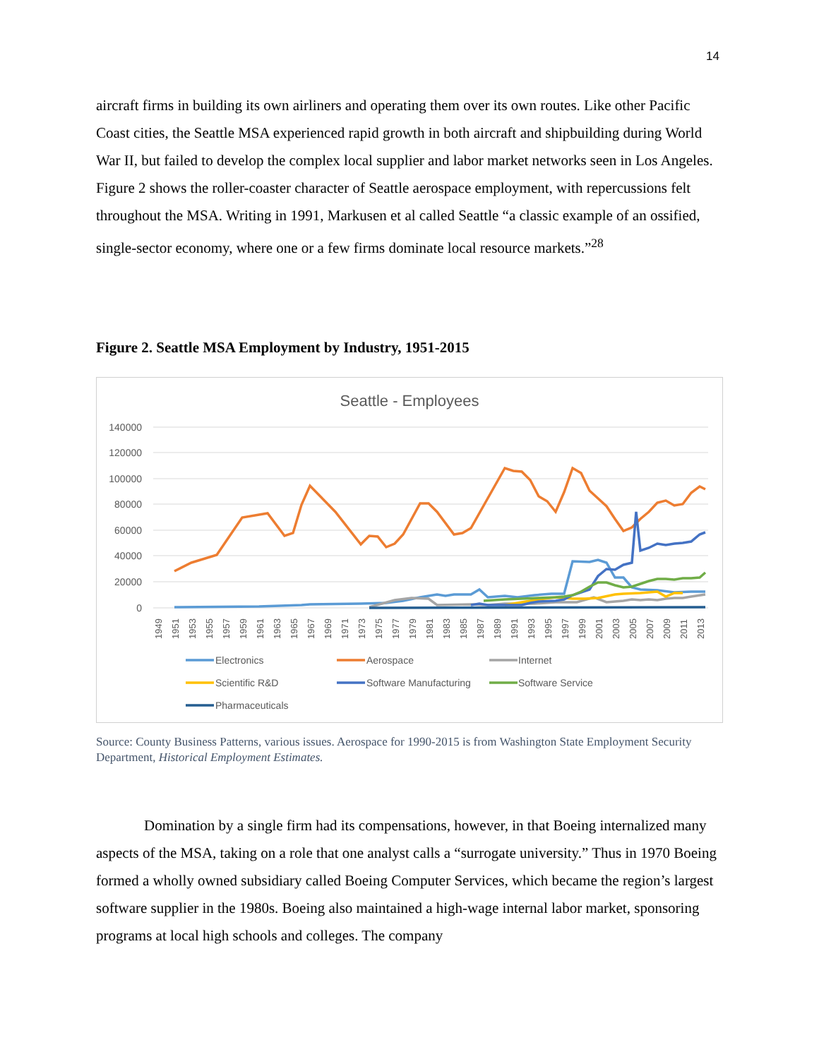14
aircraft firms in building its own airliners and operating them over its own routes. Like other Pacific Coast cities, the Seattle MSA experienced rapid growth in both aircraft and shipbuilding during World War II, but failed to develop the complex local supplier and labor market networks seen in Los Angeles. Figure 2 shows the roller-coaster character of Seattle aerospace employment, with repercussions felt throughout the MSA. Writing in 1991, Markusen et al called Seattle “a classic example of an ossified, single-sector economy, where one or a few firms dominate local resource markets.”<sup>28</sup>
Figure 2. Seattle MSA Employment by Industry, 1951-2015
Seattle - Employees
140000
120000
100000
80000
60000
40000
20000
0
1949
1951
1953
1955
1957
1959
1961
1963
1965
1967
1969
1971
1973
1975
1977
1979
1981
1983
1985
1987
1989
1991
1993
1995
1997
1999
2001
2003
2005
2007
2009
2011
2013
Electronics
Aerospace
Internet
Scientific R&D
Software Manufacturing
Software Service
Pharmaceuticals
Source: County Business Patterns, various issues. Aerospace for 1990-2015 is from Washington State Employment Security Department, Historical Employment Estimates.
Domination by a single firm had its compensations, however, in that Boeing internalized many aspects of the MSA, taking on a role that one analyst calls a “surrogate university.” Thus in 1970 Boeing formed a wholly owned subsidiary called Boeing Computer Services, which became the region’s largest software supplier in the 1980s. Boeing also maintained a high-wage internal labor market, sponsoring programs at local high schools and colleges. The company